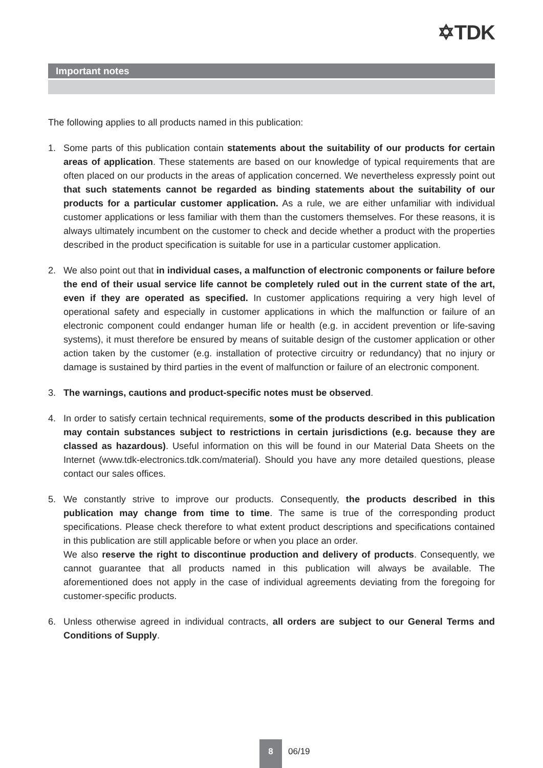✡TDK
Important notes
The following applies to all products named in this publication:
1. Some parts of this publication contain statements about the suitability of our products for certain areas of application. These statements are based on our knowledge of typical requirements that are often placed on our products in the areas of application concerned. We nevertheless expressly point out that such statements cannot be regarded as binding statements about the suitability of our products for a particular customer application. As a rule, we are either unfamiliar with individual customer applications or less familiar with them than the customers themselves. For these reasons, it is always ultimately incumbent on the customer to check and decide whether a product with the properties described in the product specification is suitable for use in a particular customer application.
2. We also point out that in individual cases, a malfunction of electronic components or failure before the end of their usual service life cannot be completely ruled out in the current state of the art, even if they are operated as specified. In customer applications requiring a very high level of operational safety and especially in customer applications in which the malfunction or failure of an electronic component could endanger human life or health (e.g. in accident prevention or life-saving systems), it must therefore be ensured by means of suitable design of the customer application or other action taken by the customer (e.g. installation of protective circuitry or redundancy) that no injury or damage is sustained by third parties in the event of malfunction or failure of an electronic component.
3. The warnings, cautions and product-specific notes must be observed.
4. In order to satisfy certain technical requirements, some of the products described in this publication may contain substances subject to restrictions in certain jurisdictions (e.g. because they are classed as hazardous). Useful information on this will be found in our Material Data Sheets on the Internet (www.tdk-electronics.tdk.com/material). Should you have any more detailed questions, please contact our sales offices.
5. We constantly strive to improve our products. Consequently, the products described in this publication may change from time to time. The same is true of the corresponding product specifications. Please check therefore to what extent product descriptions and specifications contained in this publication are still applicable before or when you place an order.
We also reserve the right to discontinue production and delivery of products. Consequently, we cannot guarantee that all products named in this publication will always be available. The aforementioned does not apply in the case of individual agreements deviating from the foregoing for customer-specific products.
6. Unless otherwise agreed in individual contracts, all orders are subject to our General Terms and Conditions of Supply.
8
06/19